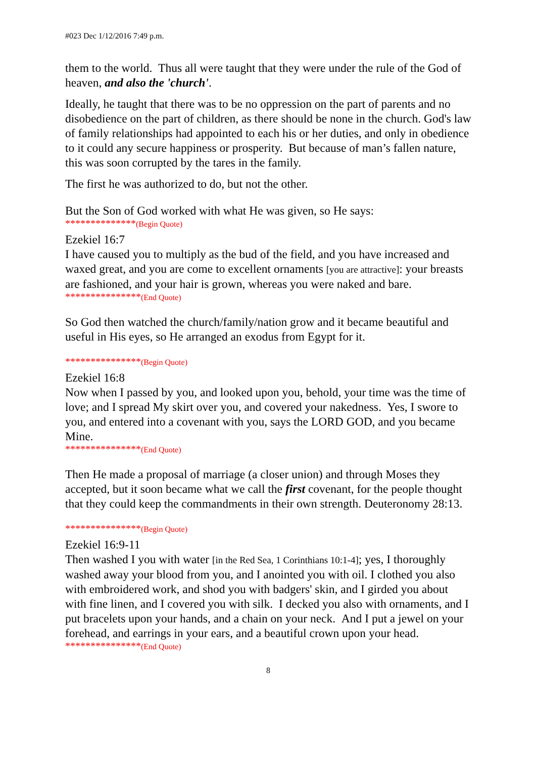#023 Dec 1/12/2016 7:49 p.m.
them to the world. Thus all were taught that they were under the rule of the God of heaven, and also the 'church'.
Ideally, he taught that there was to be no oppression on the part of parents and no disobedience on the part of children, as there should be none in the church. God's law of family relationships had appointed to each his or her duties, and only in obedience to it could any secure happiness or prosperity. But because of man’s fallen nature, this was soon corrupted by the tares in the family.
The first he was authorized to do, but not the other.
But the Son of God worked with what He was given, so He says:
**************(Begin Quote)
Ezekiel 16:7
I have caused you to multiply as the bud of the field, and you have increased and waxed great, and you are come to excellent ornaments [you are attractive]: your breasts are fashioned, and your hair is grown, whereas you were naked and bare.
***************(End Quote)
So God then watched the church/family/nation grow and it became beautiful and useful in His eyes, so He arranged an exodus from Egypt for it.
***************(Begin Quote)
Ezekiel 16:8
Now when I passed by you, and looked upon you, behold, your time was the time of love; and I spread My skirt over you, and covered your nakedness. Yes, I swore to you, and entered into a covenant with you, says the LORD GOD, and you became Mine.
***************(End Quote)
Then He made a proposal of marriage (a closer union) and through Moses they accepted, but it soon became what we call the first covenant, for the people thought that they could keep the commandments in their own strength. Deuteronomy 28:13.
***************(Begin Quote)
Ezekiel 16:9-11
Then washed I you with water [in the Red Sea, 1 Corinthians 10:1-4]; yes, I thoroughly washed away your blood from you, and I anointed you with oil. I clothed you also with embroidered work, and shod you with badgers' skin, and I girded you about with fine linen, and I covered you with silk. I decked you also with ornaments, and I put bracelets upon your hands, and a chain on your neck. And I put a jewel on your forehead, and earrings in your ears, and a beautiful crown upon your head.
***************(End Quote)
8